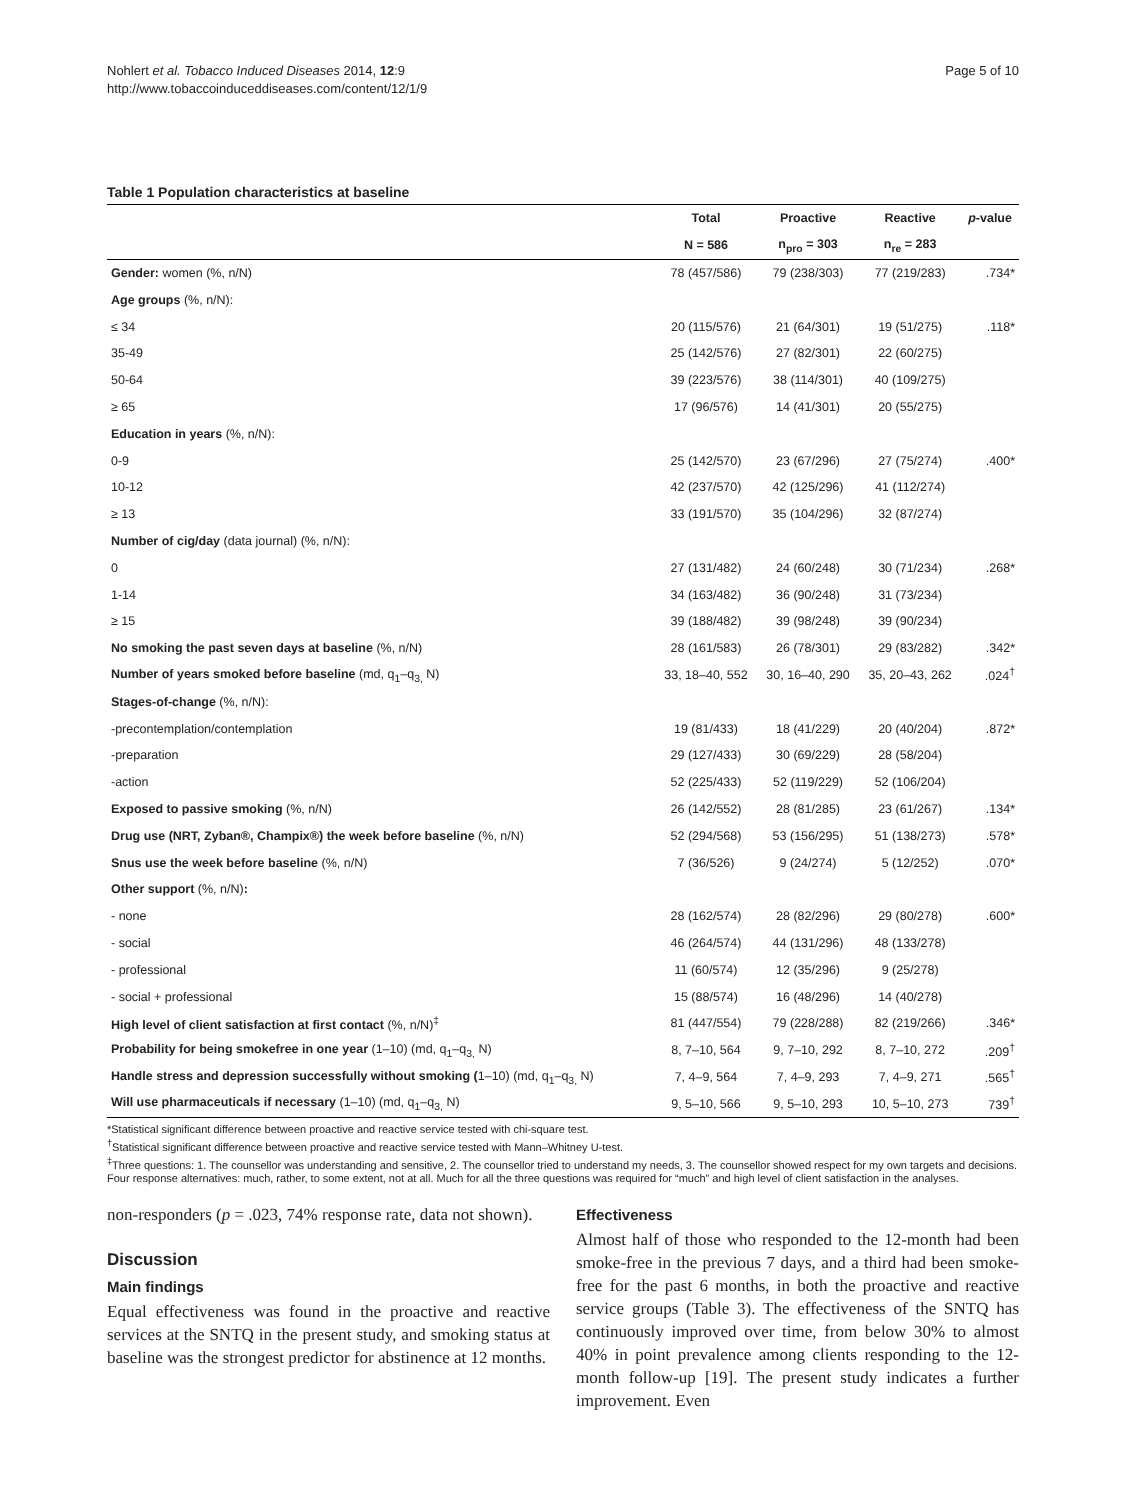Nohlert et al. Tobacco Induced Diseases 2014, 12:9
http://www.tobaccoinduceddiseases.com/content/12/1/9
Page 5 of 10
Table 1 Population characteristics at baseline
| | Total | Proactive | Reactive | p -value |
| --- | --- | --- | --- | --- |
| | N = 586 | n<sub>pro</sub> = 303 | n<sub>re</sub> = 283 | |
| Gender: women (%, n/N) | 78 (457/586) | 79 (238/303) | 77 (219/283) | .734* |
| Age groups (%, n/N): | | | | |
| ≤ 34 | 20 (115/576) | 21 (64/301) | 19 (51/275) | .118* |
| 35-49 | 25 (142/576) | 27 (82/301) | 22 (60/275) | |
| 50-64 | 39 (223/576) | 38 (114/301) | 40 (109/275) | |
| ≥ 65 | 17 (96/576) | 14 (41/301) | 20 (55/275) | |
| Education in years (%, n/N): | | | | |
| 0-9 | 25 (142/570) | 23 (67/296) | 27 (75/274) | .400* |
| 10-12 | 42 (237/570) | 42 (125/296) | 41 (112/274) | |
| ≥ 13 | 33 (191/570) | 35 (104/296) | 32 (87/274) | |
| Number of cig/day (data journal) (%, n/N): | | | | |
| 0 | 27 (131/482) | 24 (60/248) | 30 (71/234) | .268* |
| 1-14 | 34 (163/482) | 36 (90/248) | 31 (73/234) | |
| ≥ 15 | 39 (188/482) | 39 (98/248) | 39 (90/234) | |
| No smoking the past seven days at baseline (%, n/N) | 28 (161/583) | 26 (78/301) | 29 (83/282) | .342* |
| Number of years smoked before baseline (md, q<sub>1</sub>–q<sub>3,</sub> N) | 33, 18–40, 552 | 30, 16–40, 290 | 35, 20–43, 262 | .024<sup>†</sup> |
| Stages-of-change (%, n/N): | | | | |
| -precontemplation/contemplation | 19 (81/433) | 18 (41/229) | 20 (40/204) | .872* |
| -preparation | 29 (127/433) | 30 (69/229) | 28 (58/204) | |
| -action | 52 (225/433) | 52 (119/229) | 52 (106/204) | |
| Exposed to passive smoking (%, n/N) | 26 (142/552) | 28 (81/285) | 23 (61/267) | .134* |
| Drug use (NRT, Zyban®, Champix®) the week before baseline (%, n/N) | 52 (294/568) | 53 (156/295) | 51 (138/273) | .578* |
| Snus use the week before baseline (%, n/N) | 7 (36/526) | 9 (24/274) | 5 (12/252) | .070* |
| Other support (%, n/N) : | | | | |
| - none | 28 (162/574) | 28 (82/296) | 29 (80/278) | .600* |
| - social | 46 (264/574) | 44 (131/296) | 48 (133/278) | |
| - professional | 11 (60/574) | 12 (35/296) | 9 (25/278) | |
| - social + professional | 15 (88/574) | 16 (48/296) | 14 (40/278) | |
| High level of client satisfaction at first contact (%, n/N)<sup>‡</sup> | 81 (447/554) | 79 (228/288) | 82 (219/266) | .346* |
| Probability for being smokefree in one year (1–10) (md, q<sub>1</sub>–q<sub>3,</sub> N) | 8, 7–10, 564 | 9, 7–10, 292 | 8, 7–10, 272 | .209<sup>†</sup> |
| Handle stress and depression successfully without smoking ( 1–10) (md, q<sub>1</sub>–q<sub>3,</sub> N) | 7, 4–9, 564 | 7, 4–9, 293 | 7, 4–9, 271 | .565<sup>†</sup> |
| Will use pharmaceuticals if necessary (1–10) (md, q<sub>1</sub>–q<sub>3,</sub> N) | 9, 5–10, 566 | 9, 5–10, 293 | 10, 5–10, 273 | 739<sup>†</sup> |
*Statistical significant difference between proactive and reactive service tested with chi-square test.
<sup>†</sup> Statistical significant difference between proactive and reactive service tested with Mann–Whitney U-test.
<sup>‡</sup> Three questions: 1. The counsellor was understanding and sensitive, 2. The counsellor tried to understand my needs, 3. The counsellor showed respect for my own targets and decisions. Four response alternatives: much, rather, to some extent, not at all. Much for all the three questions was required for “much” and high level of client satisfaction in the analyses.
non-responders (p = .023, 74% response rate, data not shown).
Discussion
Main findings
Equal effectiveness was found in the proactive and reactive services at the SNTQ in the present study, and smoking status at baseline was the strongest predictor for abstinence at 12 months.
Effectiveness
Almost half of those who responded to the 12-month had been smoke-free in the previous 7 days, and a third had been smoke-free for the past 6 months, in both the proactive and reactive service groups (Table 3). The effectiveness of the SNTQ has continuously improved over time, from below 30% to almost 40% in point prevalence among clients responding to the 12-month follow-up [19]. The present study indicates a further improvement. Even